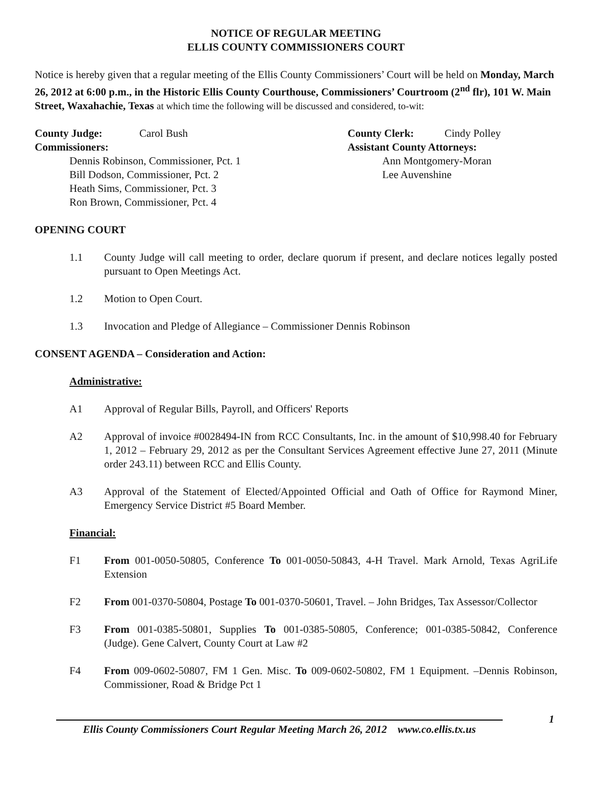NOTICE OF REGULAR MEETING
ELLIS COUNTY COMMISSIONERS COURT
Notice is hereby given that a regular meeting of the Ellis County Commissioners’ Court will be held on Monday, March 26, 2012 at 6:00 p.m., in the Historic Ellis County Courthouse, Commissioners’ Courtroom (2<sup>nd</sup> flr), 101 W. Main Street, Waxahachie, Texas at which time the following will be discussed and considered, to-wit:
County Judge: Carol Bush
Commissioners:
Dennis Robinson, Commissioner, Pct. 1
Bill Dodson, Commissioner, Pct. 2
Heath Sims, Commissioner, Pct. 3
Ron Brown, Commissioner, Pct. 4
County Clerk: Cindy Polley
Assistant County Attorneys:
Ann Montgomery-Moran
Lee Auvenshine
OPENING COURT
1.1 County Judge will call meeting to order, declare quorum if present, and declare notices legally posted pursuant to Open Meetings Act.
1.2 Motion to Open Court.
1.3 Invocation and Pledge of Allegiance – Commissioner Dennis Robinson
CONSENT AGENDA – Consideration and Action:
Administrative:
A1 Approval of Regular Bills, Payroll, and Officers' Reports
A2 Approval of invoice #0028494-IN from RCC Consultants, Inc. in the amount of $10,998.40 for February 1, 2012 – February 29, 2012 as per the Consultant Services Agreement effective June 27, 2011 (Minute order 243.11) between RCC and Ellis County.
A3 Approval of the Statement of Elected/Appointed Official and Oath of Office for Raymond Miner, Emergency Service District #5 Board Member.
Financial:
F1 From 001-0050-50805, Conference To 001-0050-50843, 4-H Travel. Mark Arnold, Texas AgriLife Extension
F2 From 001-0370-50804, Postage To 001-0370-50601, Travel. – John Bridges, Tax Assessor/Collector
F3 From 001-0385-50801, Supplies To 001-0385-50805, Conference; 001-0385-50842, Conference (Judge). Gene Calvert, County Court at Law #2
F4 From 009-0602-50807, FM 1 Gen. Misc. To 009-0602-50802, FM 1 Equipment. –Dennis Robinson, Commissioner, Road & Bridge Pct 1
1
Ellis County Commissioners Court Regular Meeting March 26, 2012 www.co.ellis.tx.us